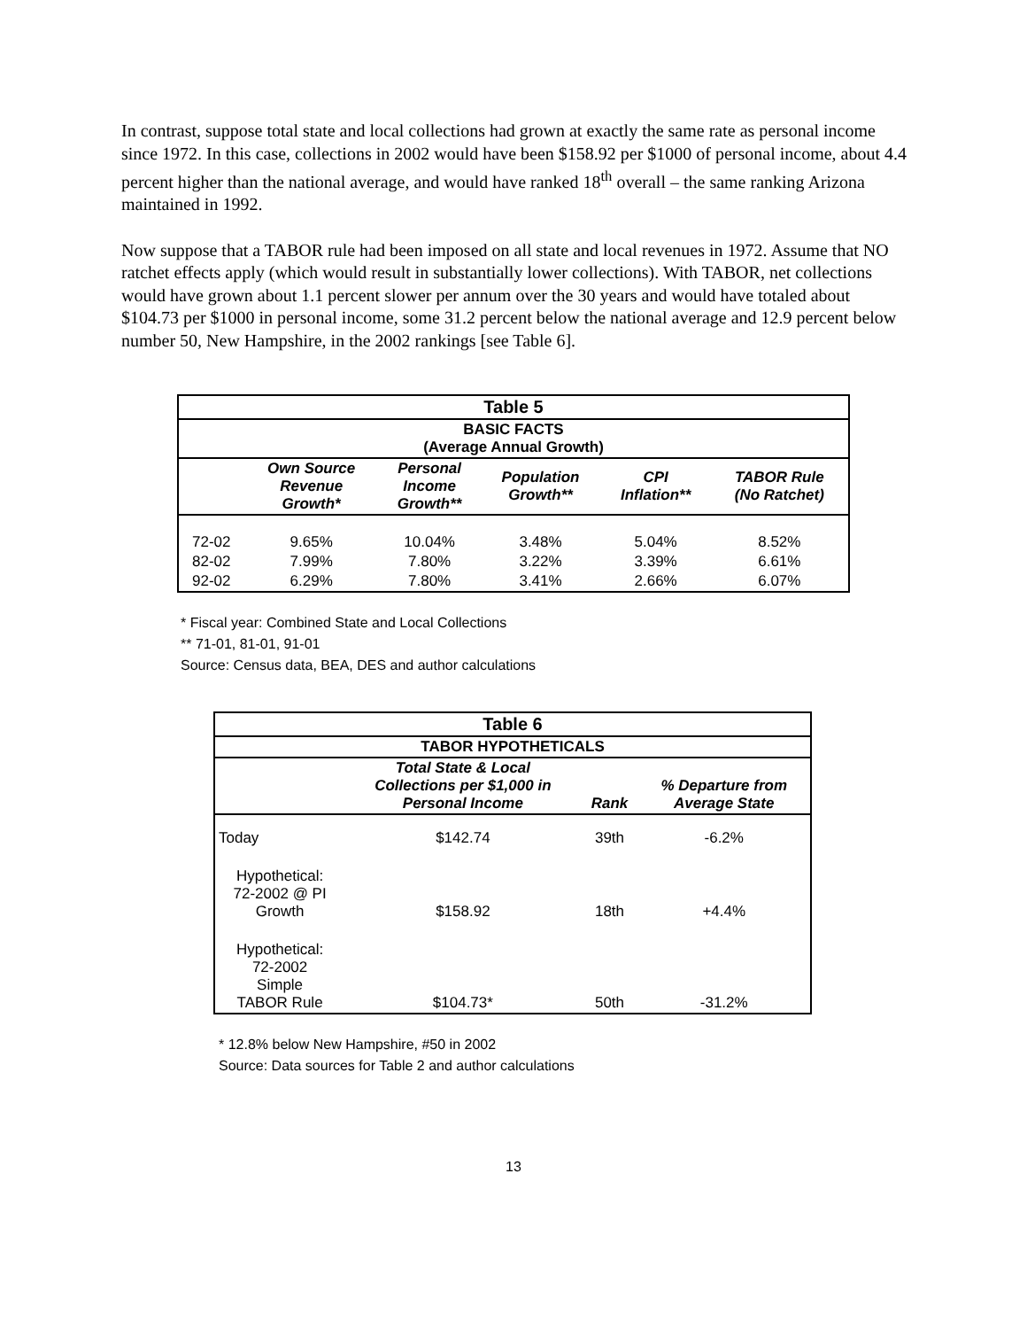In contrast, suppose total state and local collections had grown at exactly the same rate as personal income since 1972. In this case, collections in 2002 would have been $158.92 per $1000 of personal income, about 4.4 percent higher than the national average, and would have ranked 18<sup>th</sup> overall – the same ranking Arizona maintained in 1992.
Now suppose that a TABOR rule had been imposed on all state and local revenues in 1972. Assume that NO ratchet effects apply (which would result in substantially lower collections). With TABOR, net collections would have grown about 1.1 percent slower per annum over the 30 years and would have totaled about $104.73 per $1000 in personal income, some 31.2 percent below the national average and 12.9 percent below number 50, New Hampshire, in the 2002 rankings [see Table 6].
| Table 5 | | | | | |
| --- | --- | --- | --- | --- | --- |
| BASIC FACTS (Average Annual Growth) | | | | | |
| | Own Source Revenue Growth* | Personal Income Growth** | Population Growth** | CPI Inflation** | TABOR Rule (No Ratchet) |
| 72-02 | 9.65% | 10.04% | 3.48% | 5.04% | 8.52% |
| 82-02 | 7.99% | 7.80% | 3.22% | 3.39% | 6.61% |
| 92-02 | 6.29% | 7.80% | 3.41% | 2.66% | 6.07% |
* Fiscal year: Combined State and Local Collections
** 71-01, 81-01, 91-01
Source: Census data, BEA, DES and author calculations
| Table 6 | | | |
| --- | --- | --- | --- |
| TABOR HYPOTHETICALS | | | |
| | Total State & Local Collections per $1,000 in Personal Income | Rank | % Departure from Average State |
| Today | $142.74 | 39th | -6.2% |
| Hypothetical: 72-2002 @ PI Growth | $158.92 | 18th | +4.4% |
| Hypothetical: 72-2002 Simple TABOR Rule | $104.73* | 50th | -31.2% |
* 12.8% below New Hampshire, #50 in 2002
Source: Data sources for Table 2 and author calculations
13